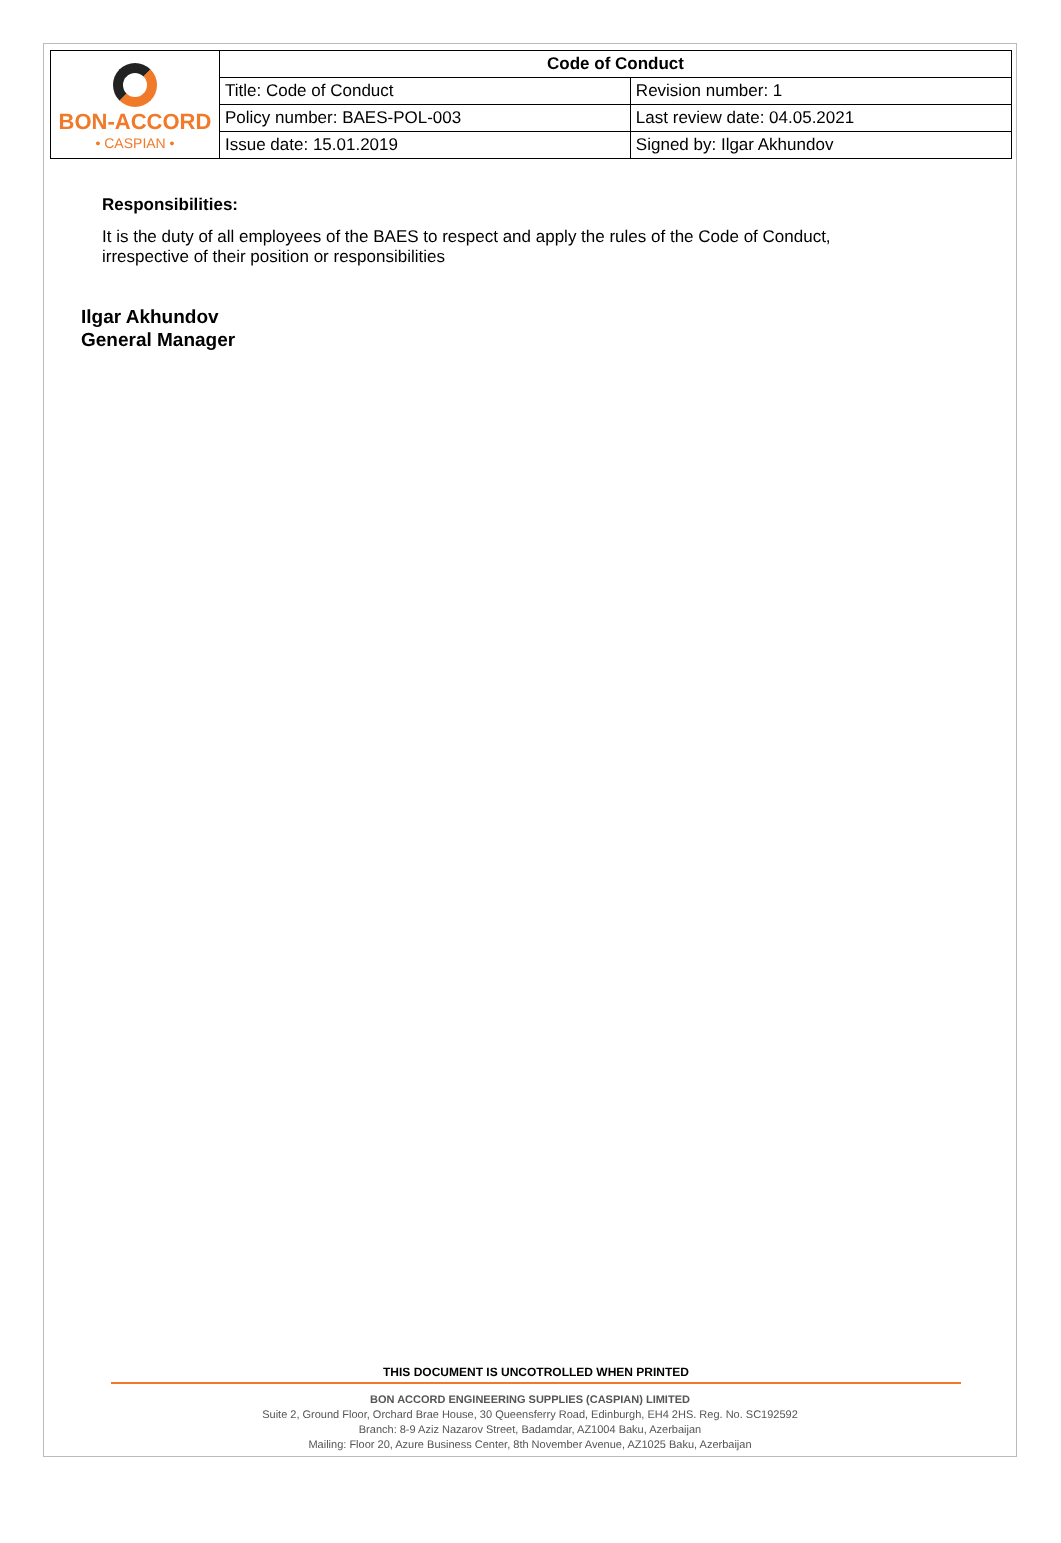| BON-ACCORD • CASPIAN • | Code of Conduct | |
| | Title: Code of Conduct | Revision number: 1 |
| | Policy number: BAES-POL-003 | Last review date: 04.05.2021 |
| | Issue date: 15.01.2019 | Signed by: Ilgar Akhundov |
Responsibilities:
It is the duty of all employees of the BAES to respect and apply the rules of the Code of Conduct,
irrespective of their position or responsibilities
Ilgar Akhundov
General Manager
THIS DOCUMENT IS UNCOTROLLED WHEN PRINTED
BON ACCORD ENGINEERING SUPPLIES (CASPIAN) LIMITED
Suite 2, Ground Floor, Orchard Brae House, 30 Queensferry Road, Edinburgh, EH4 2HS. Reg. No. SC192592
Branch: 8-9 Aziz Nazarov Street, Badamdar, AZ1004 Baku, Azerbaijan
Mailing: Floor 20, Azure Business Center, 8th November Avenue, AZ1025 Baku, Azerbaijan